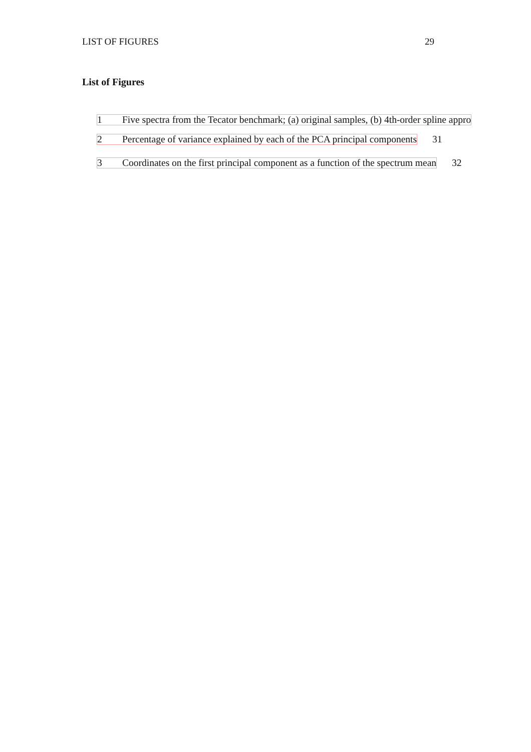LIST OF FIGURES 29
List of Figures
1 Five spectra from the Tecator benchmark; (a) original samples, (b) 4th-order spline appro
2 Percentage of variance explained by each of the PCA principal components 31
3 Coordinates on the first principal component as a function of the spectrum mean 32